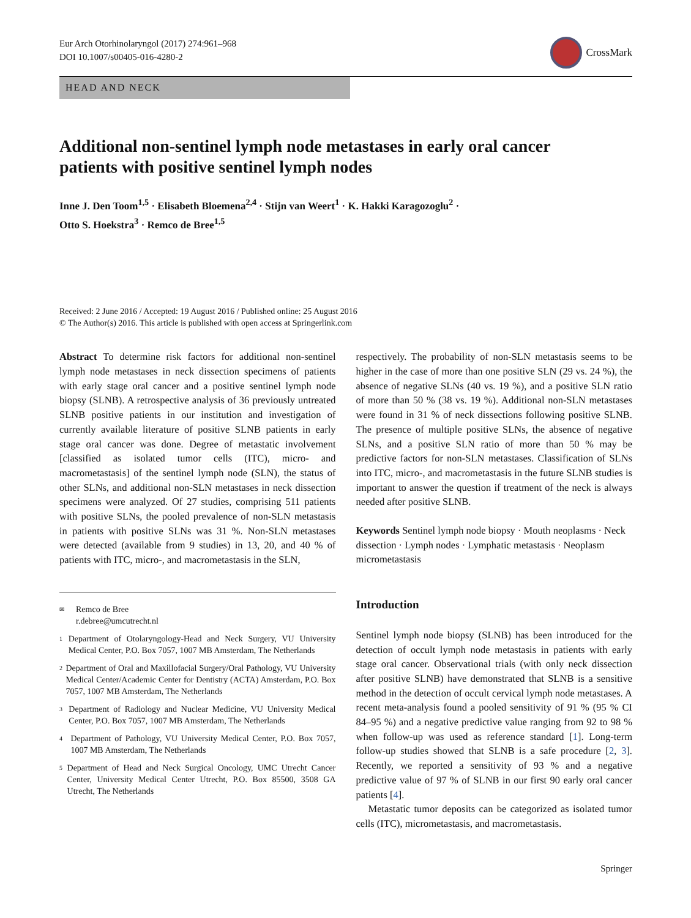Eur Arch Otorhinolaryngol (2017) 274:961–968
DOI 10.1007/s00405-016-4280-2
CrossMark
HEAD AND NECK
Additional non-sentinel lymph node metastases in early oral cancer patients with positive sentinel lymph nodes
Inne J. Den Toom<sup>1,5</sup> · Elisabeth Bloemena<sup>2,4</sup> · Stijn van Weert<sup>1</sup> · K. Hakki Karagozoglu<sup>2</sup> ·
Otto S. Hoekstra<sup>3</sup> · Remco de Bree<sup>1,5</sup>
Received: 2 June 2016 / Accepted: 19 August 2016 / Published online: 25 August 2016
© The Author(s) 2016. This article is published with open access at Springerlink.com
Abstract To determine risk factors for additional non-sentinel lymph node metastases in neck dissection specimens of patients with early stage oral cancer and a positive sentinel lymph node biopsy (SLNB). A retrospective analysis of 36 previously untreated SLNB positive patients in our institution and investigation of currently available literature of positive SLNB patients in early stage oral cancer was done. Degree of metastatic involvement [classified as isolated tumor cells (ITC), micro- and macrometastasis] of the sentinel lymph node (SLN), the status of other SLNs, and additional non-SLN metastases in neck dissection specimens were analyzed. Of 27 studies, comprising 511 patients with positive SLNs, the pooled prevalence of non-SLN metastasis in patients with positive SLNs was 31 %. Non-SLN metastases were detected (available from 9 studies) in 13, 20, and 40 % of patients with ITC, micro-, and macrometastasis in the SLN,
✉
Remco de Bree
r.debree@umcutrecht.nl
1
Department of Otolaryngology-Head and Neck Surgery, VU University Medical Center, P.O. Box 7057, 1007 MB Amsterdam, The Netherlands
2
Department of Oral and Maxillofacial Surgery/Oral Pathology, VU University Medical Center/Academic Center for Dentistry (ACTA) Amsterdam, P.O. Box 7057, 1007 MB Amsterdam, The Netherlands
3
Department of Radiology and Nuclear Medicine, VU University Medical Center, P.O. Box 7057, 1007 MB Amsterdam, The Netherlands
4
Department of Pathology, VU University Medical Center, P.O. Box 7057, 1007 MB Amsterdam, The Netherlands
5
Department of Head and Neck Surgical Oncology, UMC Utrecht Cancer Center, University Medical Center Utrecht, P.O. Box 85500, 3508 GA Utrecht, The Netherlands
respectively. The probability of non-SLN metastasis seems to be higher in the case of more than one positive SLN (29 vs. 24 %), the absence of negative SLNs (40 vs. 19 %), and a positive SLN ratio of more than 50 % (38 vs. 19 %). Additional non-SLN metastases were found in 31 % of neck dissections following positive SLNB. The presence of multiple positive SLNs, the absence of negative SLNs, and a positive SLN ratio of more than 50 % may be predictive factors for non-SLN metastases. Classification of SLNs into ITC, micro-, and macrometastasis in the future SLNB studies is important to answer the question if treatment of the neck is always needed after positive SLNB.
Keywords Sentinel lymph node biopsy · Mouth neoplasms · Neck dissection · Lymph nodes · Lymphatic metastasis · Neoplasm micrometastasis
Introduction
Sentinel lymph node biopsy (SLNB) has been introduced for the detection of occult lymph node metastasis in patients with early stage oral cancer. Observational trials (with only neck dissection after positive SLNB) have demonstrated that SLNB is a sensitive method in the detection of occult cervical lymph node metastases. A recent meta-analysis found a pooled sensitivity of 91 % (95 % CI 84–95 %) and a negative predictive value ranging from 92 to 98 % when follow-up was used as reference standard [1]. Long-term follow-up studies showed that SLNB is a safe procedure [2, 3]. Recently, we reported a sensitivity of 93 % and a negative predictive value of 97 % of SLNB in our first 90 early oral cancer patients [4].
Metastatic tumor deposits can be categorized as isolated tumor cells (ITC), micrometastasis, and macrometastasis.
Springer